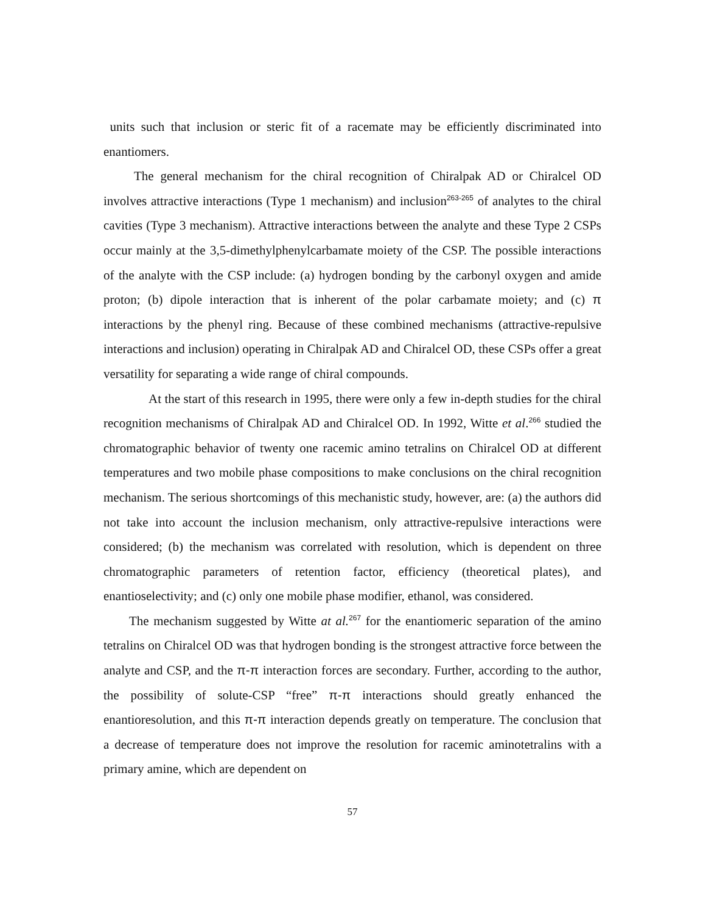units such that inclusion or steric fit of a racemate may be efficiently discriminated into enantiomers.
The general mechanism for the chiral recognition of Chiralpak AD or Chiralcel OD involves attractive interactions (Type 1 mechanism) and inclusion<sup>263-265</sup> of analytes to the chiral cavities (Type 3 mechanism). Attractive interactions between the analyte and these Type 2 CSPs occur mainly at the 3,5-dimethylphenylcarbamate moiety of the CSP. The possible interactions of the analyte with the CSP include: (a) hydrogen bonding by the carbonyl oxygen and amide proton; (b) dipole interaction that is inherent of the polar carbamate moiety; and (c) π interactions by the phenyl ring. Because of these combined mechanisms (attractive-repulsive interactions and inclusion) operating in Chiralpak AD and Chiralcel OD, these CSPs offer a great versatility for separating a wide range of chiral compounds.
At the start of this research in 1995, there were only a few in-depth studies for the chiral recognition mechanisms of Chiralpak AD and Chiralcel OD. In 1992, Witte et al.<sup>266</sup> studied the chromatographic behavior of twenty one racemic amino tetralins on Chiralcel OD at different temperatures and two mobile phase compositions to make conclusions on the chiral recognition mechanism. The serious shortcomings of this mechanistic study, however, are: (a) the authors did not take into account the inclusion mechanism, only attractive-repulsive interactions were considered; (b) the mechanism was correlated with resolution, which is dependent on three chromatographic parameters of retention factor, efficiency (theoretical plates), and enantioselectivity; and (c) only one mobile phase modifier, ethanol, was considered.
The mechanism suggested by Witte at al.<sup>267</sup> for the enantiomeric separation of the amino tetralins on Chiralcel OD was that hydrogen bonding is the strongest attractive force between the analyte and CSP, and the π-π interaction forces are secondary. Further, according to the author, the possibility of solute-CSP “free” π-π interactions should greatly enhanced the enantioresolution, and this π-π interaction depends greatly on temperature. The conclusion that a decrease of temperature does not improve the resolution for racemic aminotetralins with a primary amine, which are dependent on
57